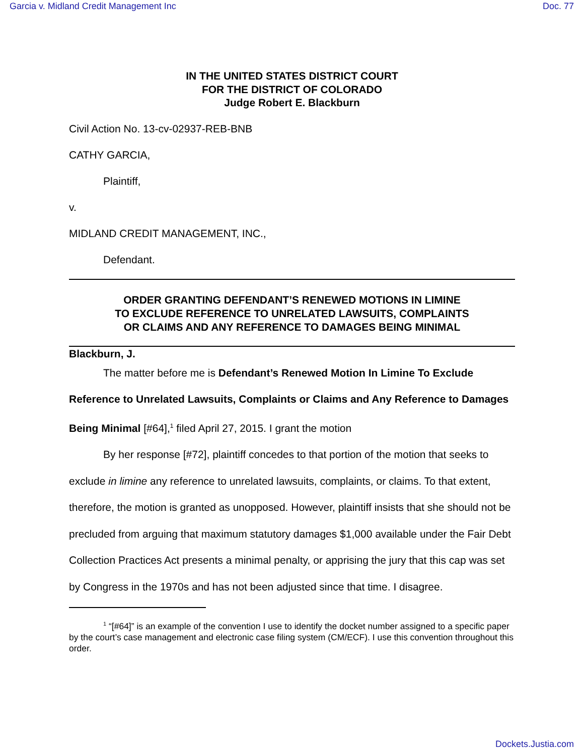Garcia v. Midland Credit Management Inc Doc. 77
IN THE UNITED STATES DISTRICT COURT
FOR THE DISTRICT OF COLORADO
Judge Robert E. Blackburn
Civil Action No. 13-cv-02937-REB-BNB
CATHY GARCIA,
Plaintiff,
v.
MIDLAND CREDIT MANAGEMENT, INC.,
Defendant.
ORDER GRANTING DEFENDANT’S RENEWED MOTIONS IN LIMINE
TO EXCLUDE REFERENCE TO UNRELATED LAWSUITS, COMPLAINTS
OR CLAIMS AND ANY REFERENCE TO DAMAGES BEING MINIMAL
Blackburn, J.
The matter before me is Defendant’s Renewed Motion In Limine To Exclude Reference to Unrelated Lawsuits, Complaints or Claims and Any Reference to Damages Being Minimal [#64],<sup>1</sup> filed April 27, 2015. I grant the motion
By her response [#72], plaintiff concedes to that portion of the motion that seeks to exclude in limine any reference to unrelated lawsuits, complaints, or claims. To that extent, therefore, the motion is granted as unopposed. However, plaintiff insists that she should not be precluded from arguing that maximum statutory damages $1,000 available under the Fair Debt Collection Practices Act presents a minimal penalty, or apprising the jury that this cap was set by Congress in the 1970s and has not been adjusted since that time. I disagree.
<sup>1</sup> “[#64]” is an example of the convention I use to identify the docket number assigned to a specific paper by the court’s case management and electronic case filing system (CM/ECF). I use this convention throughout this order.
Dockets.Justia.com